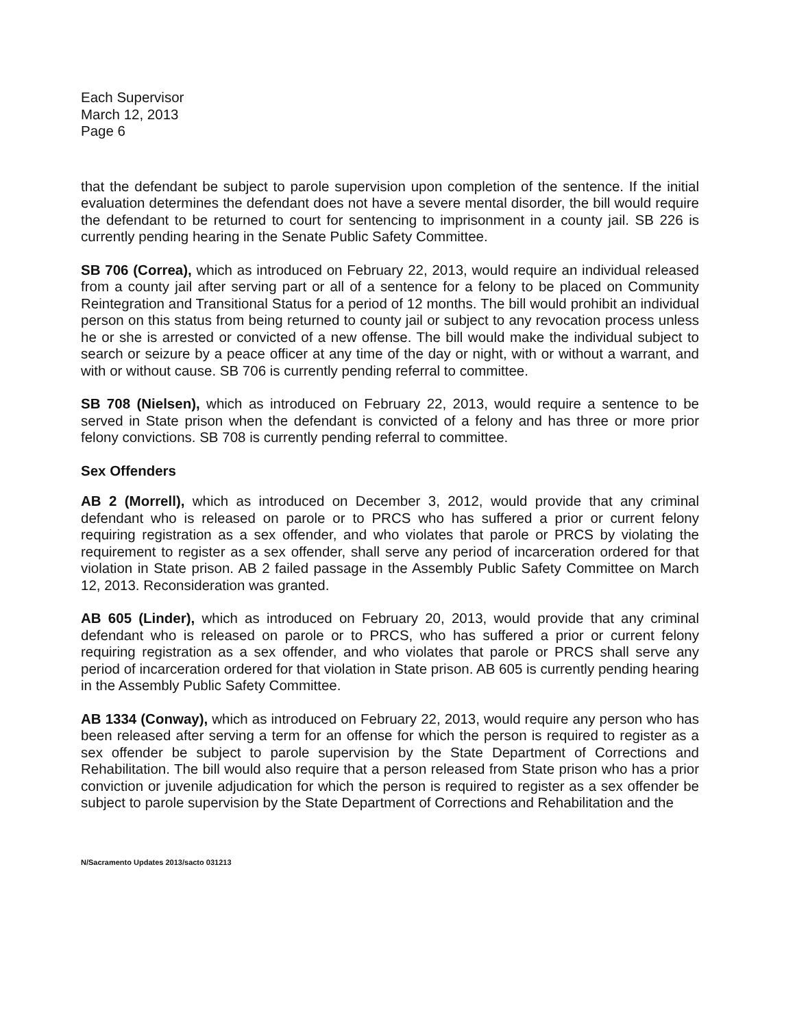Each Supervisor
March 12, 2013
Page 6
that the defendant be subject to parole supervision upon completion of the sentence. If the initial evaluation determines the defendant does not have a severe mental disorder, the bill would require the defendant to be returned to court for sentencing to imprisonment in a county jail. SB 226 is currently pending hearing in the Senate Public Safety Committee.
SB 706 (Correa), which as introduced on February 22, 2013, would require an individual released from a county jail after serving part or all of a sentence for a felony to be placed on Community Reintegration and Transitional Status for a period of 12 months. The bill would prohibit an individual person on this status from being returned to county jail or subject to any revocation process unless he or she is arrested or convicted of a new offense. The bill would make the individual subject to search or seizure by a peace officer at any time of the day or night, with or without a warrant, and with or without cause. SB 706 is currently pending referral to committee.
SB 708 (Nielsen), which as introduced on February 22, 2013, would require a sentence to be served in State prison when the defendant is convicted of a felony and has three or more prior felony convictions. SB 708 is currently pending referral to committee.
Sex Offenders
AB 2 (Morrell), which as introduced on December 3, 2012, would provide that any criminal defendant who is released on parole or to PRCS who has suffered a prior or current felony requiring registration as a sex offender, and who violates that parole or PRCS by violating the requirement to register as a sex offender, shall serve any period of incarceration ordered for that violation in State prison. AB 2 failed passage in the Assembly Public Safety Committee on March 12, 2013. Reconsideration was granted.
AB 605 (Linder), which as introduced on February 20, 2013, would provide that any criminal defendant who is released on parole or to PRCS, who has suffered a prior or current felony requiring registration as a sex offender, and who violates that parole or PRCS shall serve any period of incarceration ordered for that violation in State prison. AB 605 is currently pending hearing in the Assembly Public Safety Committee.
AB 1334 (Conway), which as introduced on February 22, 2013, would require any person who has been released after serving a term for an offense for which the person is required to register as a sex offender be subject to parole supervision by the State Department of Corrections and Rehabilitation. The bill would also require that a person released from State prison who has a prior conviction or juvenile adjudication for which the person is required to register as a sex offender be subject to parole supervision by the State Department of Corrections and Rehabilitation and the
N/Sacramento Updates 2013/sacto 031213